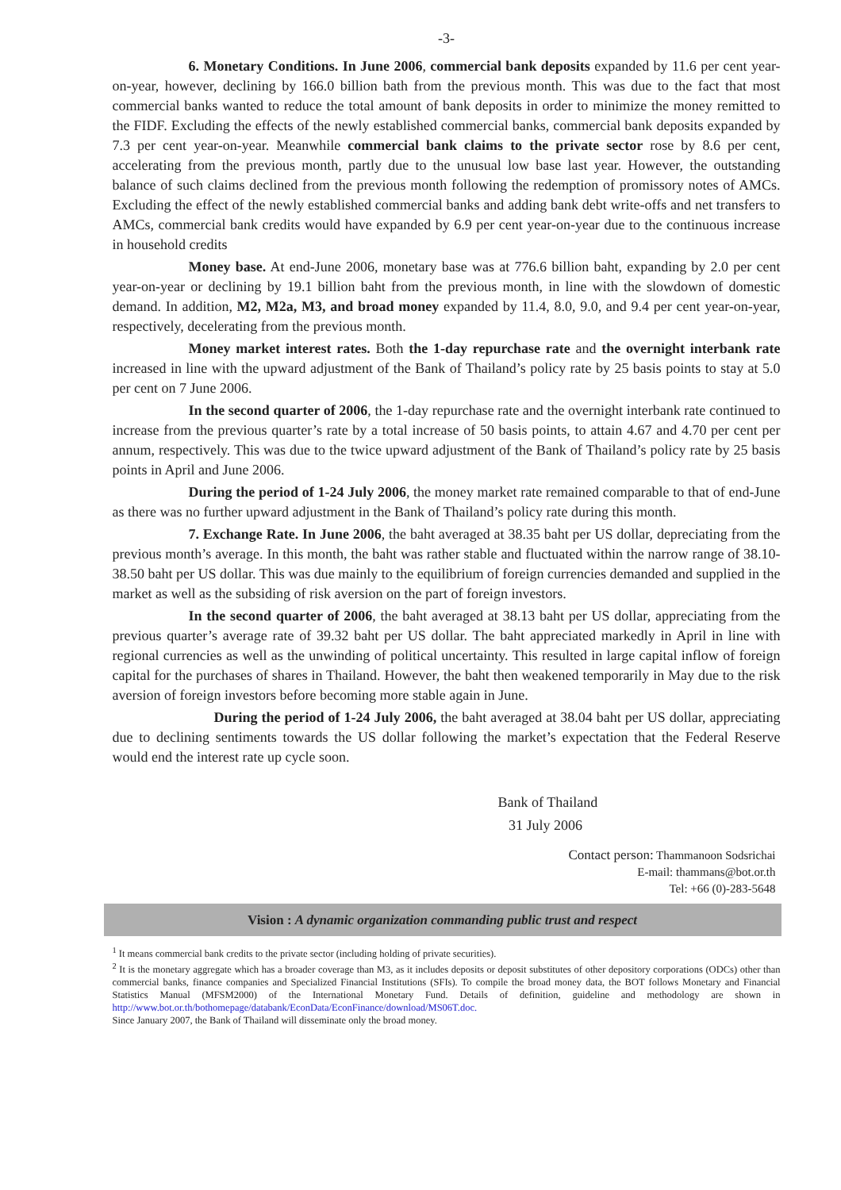-3-
6. Monetary Conditions. In June 2006, commercial bank deposits expanded by 11.6 per cent year-on-year, however, declining by 166.0 billion bath from the previous month. This was due to the fact that most commercial banks wanted to reduce the total amount of bank deposits in order to minimize the money remitted to the FIDF. Excluding the effects of the newly established commercial banks, commercial bank deposits expanded by 7.3 per cent year-on-year. Meanwhile commercial bank claims to the private sector rose by 8.6 per cent, accelerating from the previous month, partly due to the unusual low base last year. However, the outstanding balance of such claims declined from the previous month following the redemption of promissory notes of AMCs. Excluding the effect of the newly established commercial banks and adding bank debt write-offs and net transfers to AMCs, commercial bank credits would have expanded by 6.9 per cent year-on-year due to the continuous increase in household credits
Money base. At end-June 2006, monetary base was at 776.6 billion baht, expanding by 2.0 per cent year-on-year or declining by 19.1 billion baht from the previous month, in line with the slowdown of domestic demand. In addition, M2, M2a, M3, and broad money expanded by 11.4, 8.0, 9.0, and 9.4 per cent year-on-year, respectively, decelerating from the previous month.
Money market interest rates. Both the 1-day repurchase rate and the overnight interbank rate increased in line with the upward adjustment of the Bank of Thailand’s policy rate by 25 basis points to stay at 5.0 per cent on 7 June 2006.
In the second quarter of 2006, the 1-day repurchase rate and the overnight interbank rate continued to increase from the previous quarter’s rate by a total increase of 50 basis points, to attain 4.67 and 4.70 per cent per annum, respectively. This was due to the twice upward adjustment of the Bank of Thailand’s policy rate by 25 basis points in April and June 2006.
During the period of 1-24 July 2006, the money market rate remained comparable to that of end-June as there was no further upward adjustment in the Bank of Thailand’s policy rate during this month.
7. Exchange Rate. In June 2006, the baht averaged at 38.35 baht per US dollar, depreciating from the previous month’s average. In this month, the baht was rather stable and fluctuated within the narrow range of 38.10-38.50 baht per US dollar. This was due mainly to the equilibrium of foreign currencies demanded and supplied in the market as well as the subsiding of risk aversion on the part of foreign investors.
In the second quarter of 2006, the baht averaged at 38.13 baht per US dollar, appreciating from the previous quarter’s average rate of 39.32 baht per US dollar. The baht appreciated markedly in April in line with regional currencies as well as the unwinding of political uncertainty. This resulted in large capital inflow of foreign capital for the purchases of shares in Thailand. However, the baht then weakened temporarily in May due to the risk aversion of foreign investors before becoming more stable again in June.
During the period of 1-24 July 2006, the baht averaged at 38.04 baht per US dollar, appreciating due to declining sentiments towards the US dollar following the market’s expectation that the Federal Reserve would end the interest rate up cycle soon.
Bank of Thailand
31 July 2006
Contact person: Thammanoon Sodsrichai
E-mail: thammans@bot.or.th
Tel: +66 (0)-283-5648
Vision : A dynamic organization commanding public trust and respect
<sup>1</sup> It means commercial bank credits to the private sector (including holding of private securities).
<sup>2</sup> It is the monetary aggregate which has a broader coverage than M3, as it includes deposits or deposit substitutes of other depository corporations (ODCs) other than commercial banks, finance companies and Specialized Financial Institutions (SFIs). To compile the broad money data, the BOT follows Monetary and Financial Statistics Manual (MFSM2000) of the International Monetary Fund. Details of definition, guideline and methodology are shown in http://www.bot.or.th/bothomepage/databank/EconData/EconFinance/download/MS06T.doc.
Since January 2007, the Bank of Thailand will disseminate only the broad money.